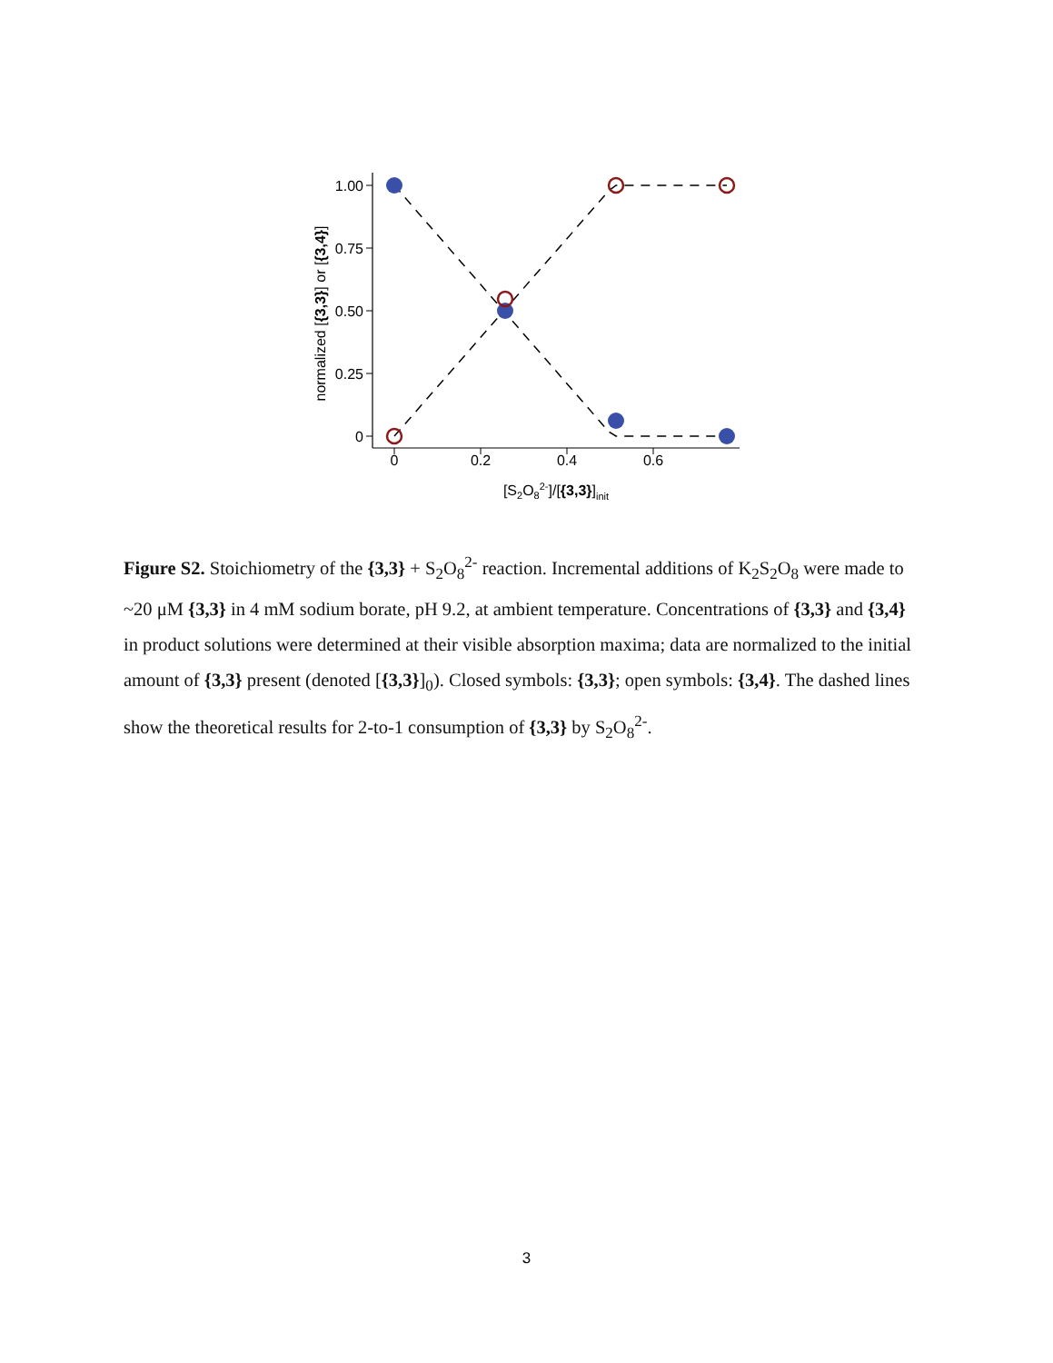1.00
0.75
0.50
0.25
0
0
0.2
0.4
0.6
[S2O82-]/[{3,3}]init
normalized [{3,3}] or [{3,4}]
Figure S2. Stoichiometry of the {3,3} + S<sub>2</sub>O<sub>8</sub><sup>2-</sup> reaction. Incremental additions of K<sub>2</sub>S<sub>2</sub>O<sub>8</sub> were made to ~20 μM {3,3} in 4 mM sodium borate, pH 9.2, at ambient temperature. Concentrations of {3,3} and {3,4} in product solutions were determined at their visible absorption maxima; data are normalized to the initial amount of {3,3} present (denoted [{3,3}]<sub>0</sub>). Closed symbols: {3,3}; open symbols: {3,4}. The dashed lines show the theoretical results for 2-to-1 consumption of {3,3} by S<sub>2</sub>O<sub>8</sub><sup>2-</sup>.
3